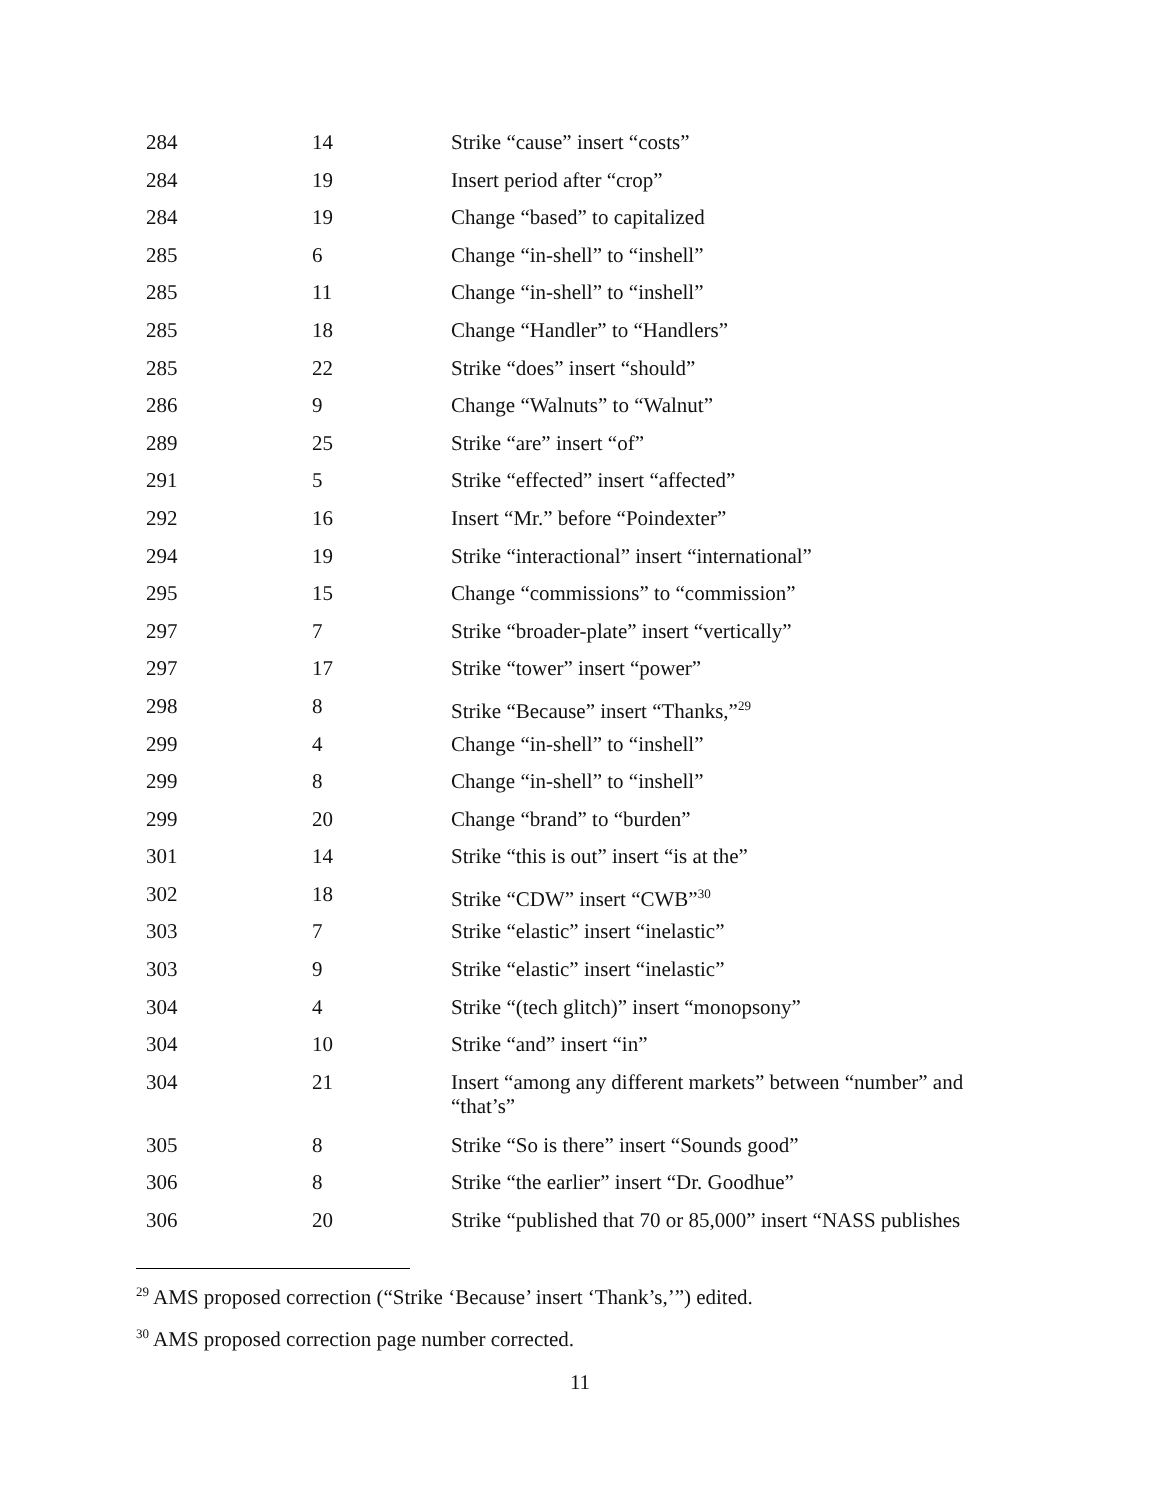| 284 | 14 | Strike “cause” insert “costs” |
| 284 | 19 | Insert period after “crop” |
| 284 | 19 | Change “based” to capitalized |
| 285 | 6 | Change “in-shell” to “inshell” |
| 285 | 11 | Change “in-shell” to “inshell” |
| 285 | 18 | Change “Handler” to “Handlers” |
| 285 | 22 | Strike “does” insert “should” |
| 286 | 9 | Change “Walnuts” to “Walnut” |
| 289 | 25 | Strike “are” insert “of” |
| 291 | 5 | Strike “effected” insert “affected” |
| 292 | 16 | Insert “Mr.” before “Poindexter” |
| 294 | 19 | Strike “interactional” insert “international” |
| 295 | 15 | Change “commissions” to “commission” |
| 297 | 7 | Strike “broader-plate” insert “vertically” |
| 297 | 17 | Strike “tower” insert “power” |
| 298 | 8 | Strike “Because” insert “Thanks,”<sup>29</sup> |
| 299 | 4 | Change “in-shell” to “inshell” |
| 299 | 8 | Change “in-shell” to “inshell” |
| 299 | 20 | Change “brand” to “burden” |
| 301 | 14 | Strike “this is out” insert “is at the” |
| 302 | 18 | Strike “CDW” insert “CWB”<sup>30</sup> |
| 303 | 7 | Strike “elastic” insert “inelastic” |
| 303 | 9 | Strike “elastic” insert “inelastic” |
| 304 | 4 | Strike “(tech glitch)” insert “monopsony” |
| 304 | 10 | Strike “and” insert “in” |
| 304 | 21 | Insert “among any different markets” between “number” and “that’s” |
| 305 | 8 | Strike “So is there” insert “Sounds good” |
| 306 | 8 | Strike “the earlier” insert “Dr. Goodhue” |
| 306 | 20 | Strike “published that 70 or 85,000” insert “NASS publishes |
<sup>29</sup> AMS proposed correction (“Strike ‘Because’ insert ‘Thank’s,’”) edited.
<sup>30</sup> AMS proposed correction page number corrected.
11